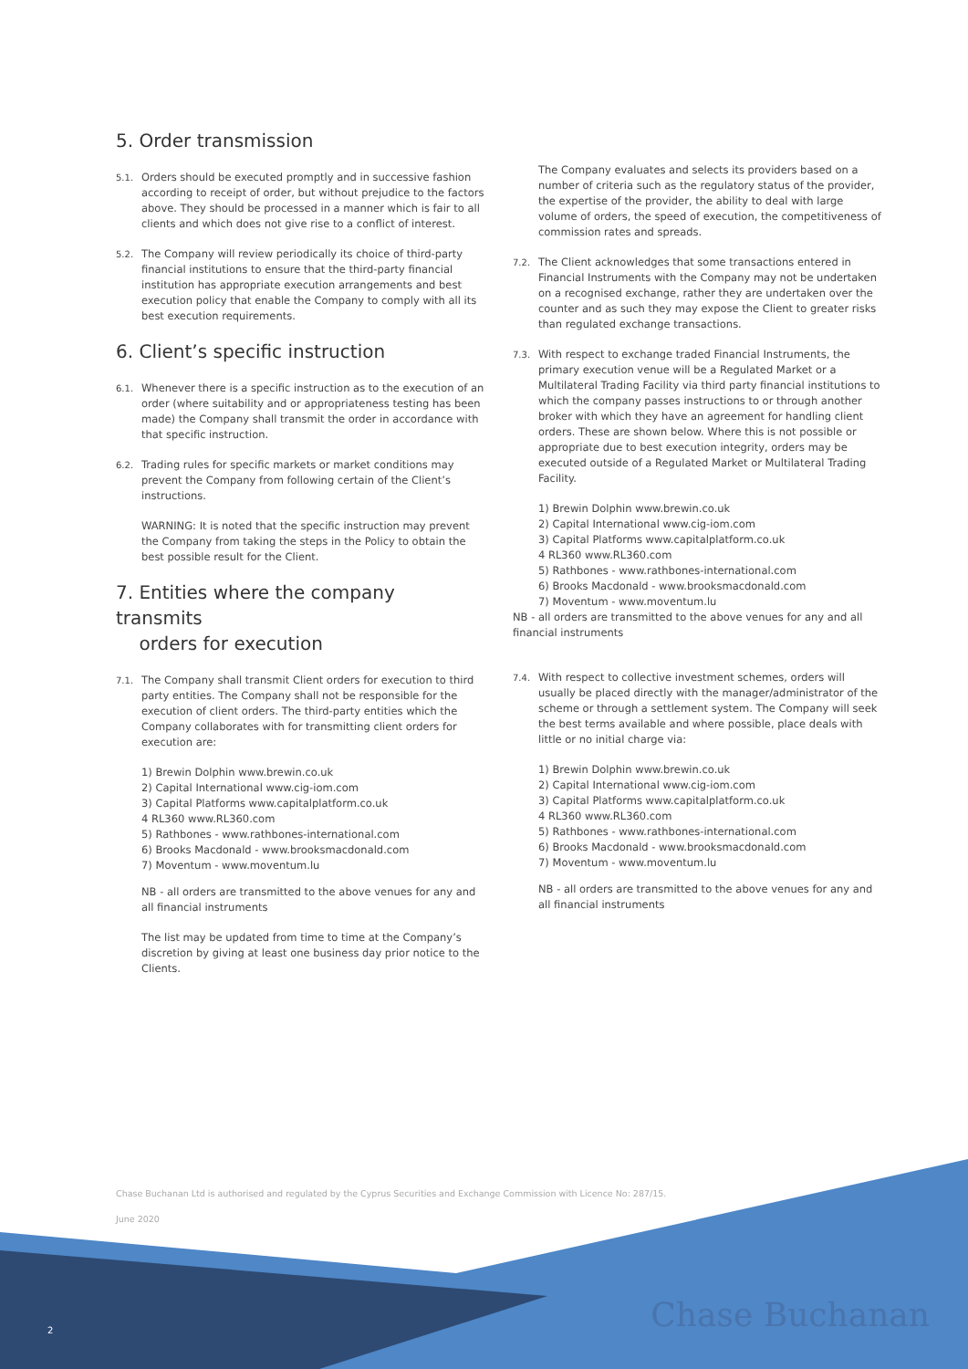5. Order transmission
5.1. Orders should be executed promptly and in successive fashion according to receipt of order, but without prejudice to the factors above. They should be processed in a manner which is fair to all clients and which does not give rise to a conflict of interest.
5.2. The Company will review periodically its choice of third-party financial institutions to ensure that the third-party financial institution has appropriate execution arrangements and best execution policy that enable the Company to comply with all its best execution requirements.
6. Client’s specific instruction
6.1. Whenever there is a specific instruction as to the execution of an order (where suitability and or appropriateness testing has been made) the Company shall transmit the order in accordance with that specific instruction.
6.2. Trading rules for specific markets or market conditions may prevent the Company from following certain of the Client’s instructions.
WARNING: It is noted that the specific instruction may prevent the Company from taking the steps in the Policy to obtain the best possible result for the Client.
7. Entities where the company transmits
orders for execution
7.1. The Company shall transmit Client orders for execution to third party entities. The Company shall not be responsible for the execution of client orders. The third-party entities which the Company collaborates with for transmitting client orders for execution are:
1) Brewin Dolphin www.brewin.co.uk
2) Capital International www.cig-iom.com
3) Capital Platforms www.capitalplatform.co.uk
4 RL360 www.RL360.com
5) Rathbones - www.rathbones-international.com
6) Brooks Macdonald - www.brooksmacdonald.com
7) Moventum - www.moventum.lu
NB - all orders are transmitted to the above venues for any and all financial instruments
The list may be updated from time to time at the Company’s discretion by giving at least one business day prior notice to the Clients.
The Company evaluates and selects its providers based on a number of criteria such as the regulatory status of the provider, the expertise of the provider, the ability to deal with large volume of orders, the speed of execution, the competitiveness of commission rates and spreads.
7.2. The Client acknowledges that some transactions entered in Financial Instruments with the Company may not be undertaken on a recognised exchange, rather they are undertaken over the counter and as such they may expose the Client to greater risks than regulated exchange transactions.
7.3. With respect to exchange traded Financial Instruments, the primary execution venue will be a Regulated Market or a Multilateral Trading Facility via third party financial institutions to which the company passes instructions to or through another broker with which they have an agreement for handling client orders. These are shown below. Where this is not possible or appropriate due to best execution integrity, orders may be executed outside of a Regulated Market or Multilateral Trading Facility.
1) Brewin Dolphin www.brewin.co.uk
2) Capital International www.cig-iom.com
3) Capital Platforms www.capitalplatform.co.uk
4 RL360 www.RL360.com
5) Rathbones - www.rathbones-international.com
6) Brooks Macdonald - www.brooksmacdonald.com
7) Moventum - www.moventum.lu
NB - all orders are transmitted to the above venues for any and all financial instruments
7.4. With respect to collective investment schemes, orders will usually be placed directly with the manager/administrator of the scheme or through a settlement system. The Company will seek the best terms available and where possible, place deals with little or no initial charge via:
1) Brewin Dolphin www.brewin.co.uk
2) Capital International www.cig-iom.com
3) Capital Platforms www.capitalplatform.co.uk
4 RL360 www.RL360.com
5) Rathbones - www.rathbones-international.com
6) Brooks Macdonald - www.brooksmacdonald.com
7) Moventum - www.moventum.lu
NB - all orders are transmitted to the above venues for any and all financial instruments
Chase Buchanan Ltd is authorised and regulated by the Cyprus Securities and Exchange Commission with Licence No: 287/15.
June 2020
2 Chase Buchanan